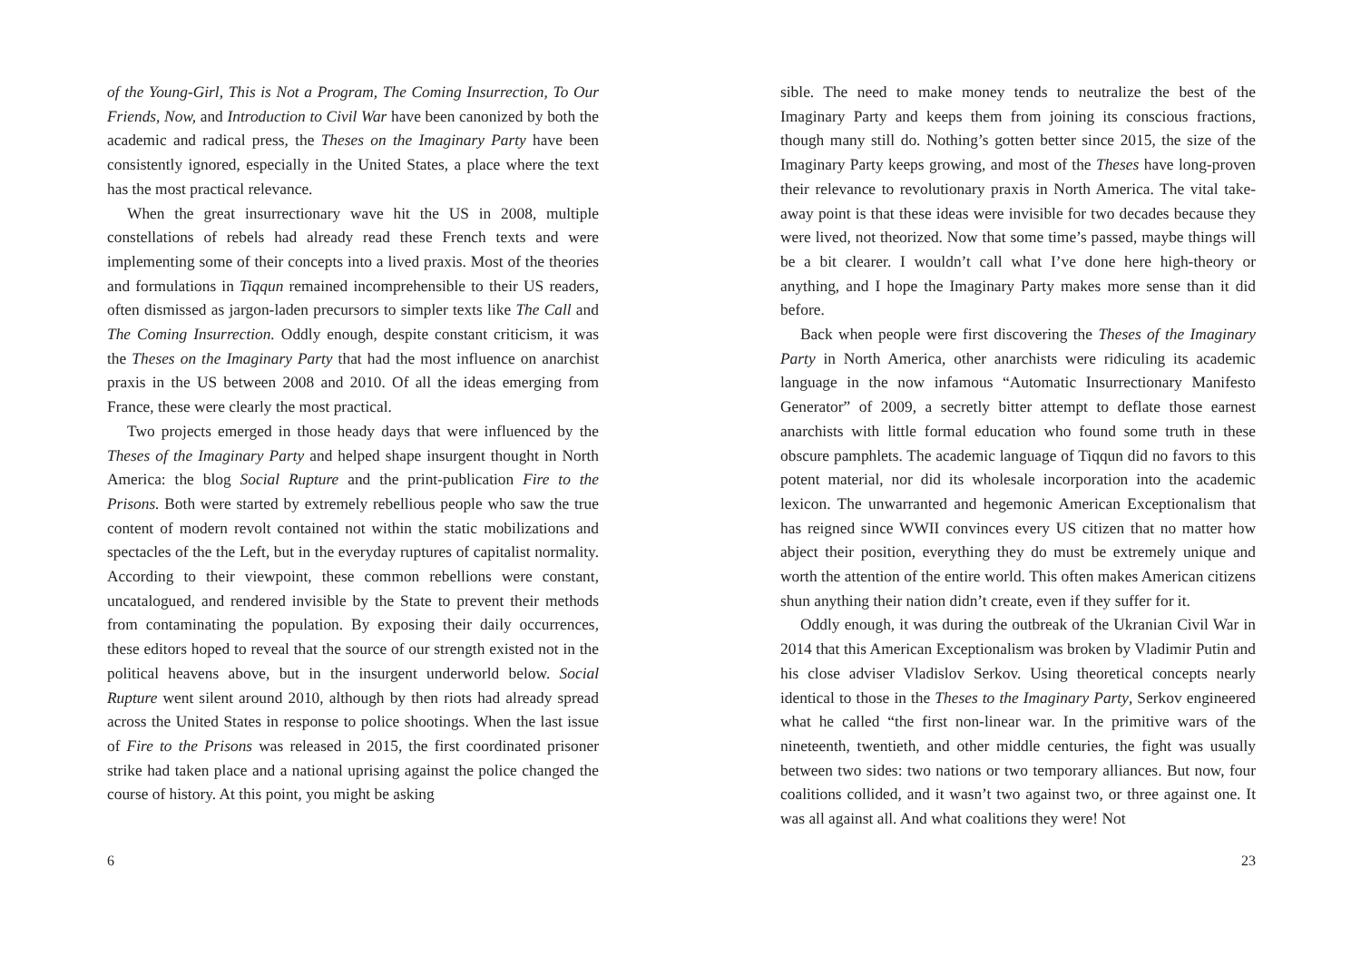of the Young-Girl, This is Not a Program, The Coming Insurrection, To Our Friends, Now, and Introduction to Civil War have been canonized by both the academic and radical press, the Theses on the Imaginary Party have been consistently ignored, especially in the United States, a place where the text has the most practical relevance.
When the great insurrectionary wave hit the US in 2008, multiple constellations of rebels had already read these French texts and were implementing some of their concepts into a lived praxis. Most of the theories and formulations in Tiqqun remained incomprehensible to their US readers, often dismissed as jargon-laden precursors to simpler texts like The Call and The Coming Insurrection. Oddly enough, despite constant criticism, it was the Theses on the Imaginary Party that had the most influence on anarchist praxis in the US between 2008 and 2010. Of all the ideas emerging from France, these were clearly the most practical.
Two projects emerged in those heady days that were influenced by the Theses of the Imaginary Party and helped shape insurgent thought in North America: the blog Social Rupture and the print-publication Fire to the Prisons. Both were started by extremely rebellious people who saw the true content of modern revolt contained not within the static mobilizations and spectacles of the the Left, but in the everyday ruptures of capitalist normality. According to their viewpoint, these common rebellions were constant, uncatalogued, and rendered invisible by the State to prevent their methods from contaminating the population. By exposing their daily occurrences, these editors hoped to reveal that the source of our strength existed not in the political heavens above, but in the insurgent underworld below. Social Rupture went silent around 2010, although by then riots had already spread across the United States in response to police shootings. When the last issue of Fire to the Prisons was released in 2015, the first coordinated prisoner strike had taken place and a national uprising against the police changed the course of history. At this point, you might be asking
6
sible. The need to make money tends to neutralize the best of the Imaginary Party and keeps them from joining its conscious fractions, though many still do. Nothing’s gotten better since 2015, the size of the Imaginary Party keeps growing, and most of the Theses have long-proven their relevance to revolutionary praxis in North America. The vital take-away point is that these ideas were invisible for two decades because they were lived, not theorized. Now that some time’s passed, maybe things will be a bit clearer. I wouldn’t call what I’ve done here high-theory or anything, and I hope the Imaginary Party makes more sense than it did before.
Back when people were first discovering the Theses of the Imaginary Party in North America, other anarchists were ridiculing its academic language in the now infamous “Automatic Insurrectionary Manifesto Generator” of 2009, a secretly bitter attempt to deflate those earnest anarchists with little formal education who found some truth in these obscure pamphlets. The academic language of Tiqqun did no favors to this potent material, nor did its wholesale incorporation into the academic lexicon. The unwarranted and hegemonic American Exceptionalism that has reigned since WWII convinces every US citizen that no matter how abject their position, everything they do must be extremely unique and worth the attention of the entire world. This often makes American citizens shun anything their nation didn’t create, even if they suffer for it.
Oddly enough, it was during the outbreak of the Ukranian Civil War in 2014 that this American Exceptionalism was broken by Vladimir Putin and his close adviser Vladislov Serkov. Using theoretical concepts nearly identical to those in the Theses to the Imaginary Party, Serkov engineered what he called “the first non-linear war. In the primitive wars of the nineteenth, twentieth, and other middle centuries, the fight was usually between two sides: two nations or two temporary alliances. But now, four coalitions collided, and it wasn’t two against two, or three against one. It was all against all. And what coalitions they were! Not
23